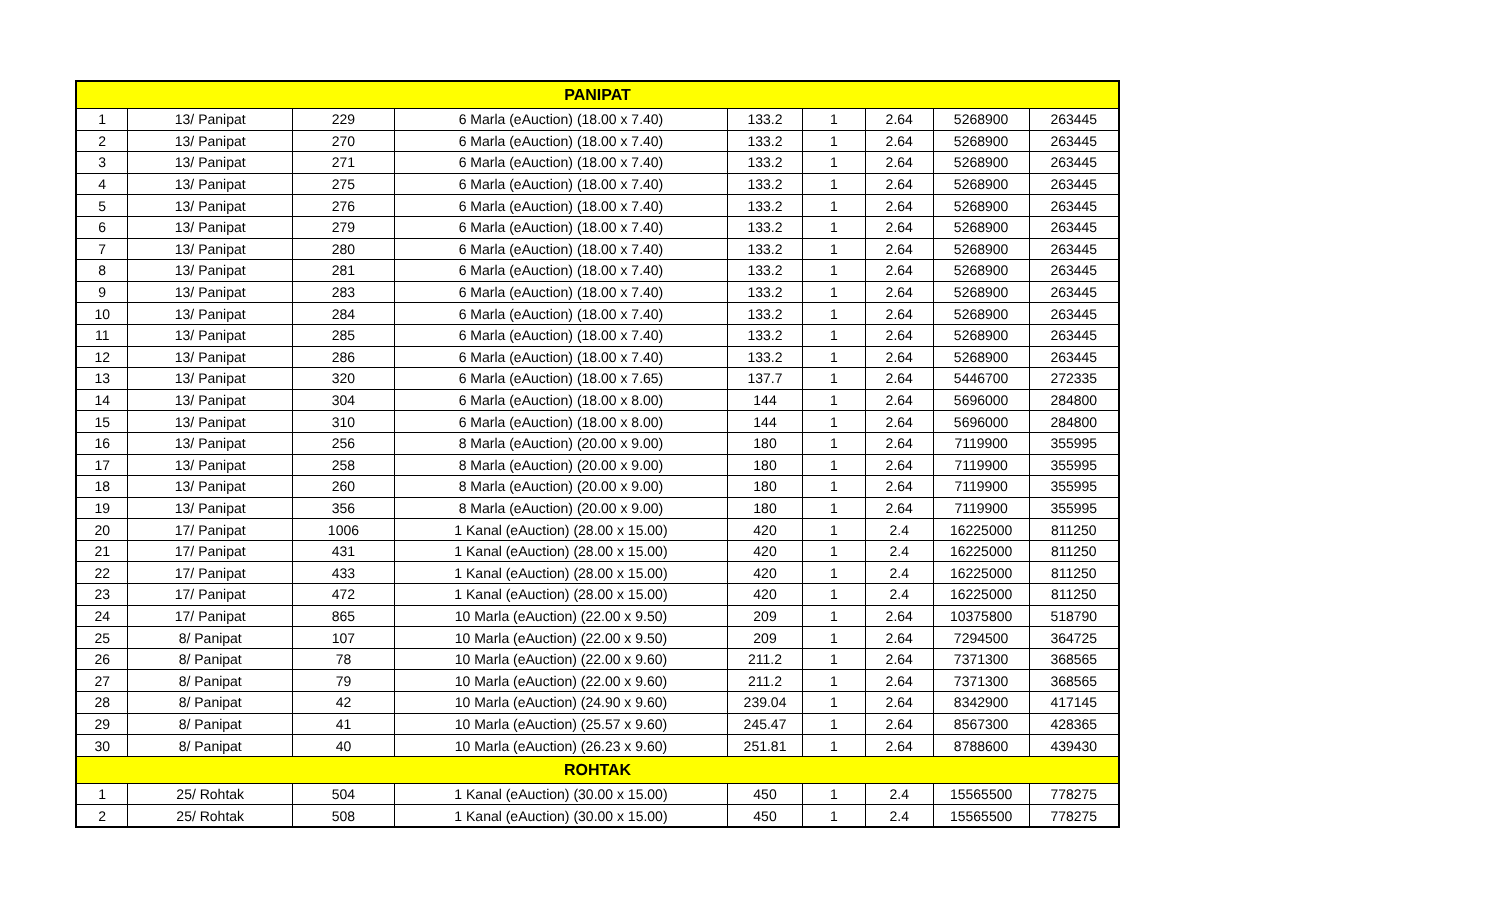| PANIPAT | | | | | | | | |
| --- | --- | --- | --- | --- | --- | --- | --- | --- |
| 1 | 13/ Panipat | 229 | 6 Marla (eAuction) (18.00 x 7.40) | 133.2 | 1 | 2.64 | 5268900 | 263445 |
| 2 | 13/ Panipat | 270 | 6 Marla (eAuction) (18.00 x 7.40) | 133.2 | 1 | 2.64 | 5268900 | 263445 |
| 3 | 13/ Panipat | 271 | 6 Marla (eAuction) (18.00 x 7.40) | 133.2 | 1 | 2.64 | 5268900 | 263445 |
| 4 | 13/ Panipat | 275 | 6 Marla (eAuction) (18.00 x 7.40) | 133.2 | 1 | 2.64 | 5268900 | 263445 |
| 5 | 13/ Panipat | 276 | 6 Marla (eAuction) (18.00 x 7.40) | 133.2 | 1 | 2.64 | 5268900 | 263445 |
| 6 | 13/ Panipat | 279 | 6 Marla (eAuction) (18.00 x 7.40) | 133.2 | 1 | 2.64 | 5268900 | 263445 |
| 7 | 13/ Panipat | 280 | 6 Marla (eAuction) (18.00 x 7.40) | 133.2 | 1 | 2.64 | 5268900 | 263445 |
| 8 | 13/ Panipat | 281 | 6 Marla (eAuction) (18.00 x 7.40) | 133.2 | 1 | 2.64 | 5268900 | 263445 |
| 9 | 13/ Panipat | 283 | 6 Marla (eAuction) (18.00 x 7.40) | 133.2 | 1 | 2.64 | 5268900 | 263445 |
| 10 | 13/ Panipat | 284 | 6 Marla (eAuction) (18.00 x 7.40) | 133.2 | 1 | 2.64 | 5268900 | 263445 |
| 11 | 13/ Panipat | 285 | 6 Marla (eAuction) (18.00 x 7.40) | 133.2 | 1 | 2.64 | 5268900 | 263445 |
| 12 | 13/ Panipat | 286 | 6 Marla (eAuction) (18.00 x 7.40) | 133.2 | 1 | 2.64 | 5268900 | 263445 |
| 13 | 13/ Panipat | 320 | 6 Marla (eAuction) (18.00 x 7.65) | 137.7 | 1 | 2.64 | 5446700 | 272335 |
| 14 | 13/ Panipat | 304 | 6 Marla (eAuction) (18.00 x 8.00) | 144 | 1 | 2.64 | 5696000 | 284800 |
| 15 | 13/ Panipat | 310 | 6 Marla (eAuction) (18.00 x 8.00) | 144 | 1 | 2.64 | 5696000 | 284800 |
| 16 | 13/ Panipat | 256 | 8 Marla (eAuction) (20.00 x 9.00) | 180 | 1 | 2.64 | 7119900 | 355995 |
| 17 | 13/ Panipat | 258 | 8 Marla (eAuction) (20.00 x 9.00) | 180 | 1 | 2.64 | 7119900 | 355995 |
| 18 | 13/ Panipat | 260 | 8 Marla (eAuction) (20.00 x 9.00) | 180 | 1 | 2.64 | 7119900 | 355995 |
| 19 | 13/ Panipat | 356 | 8 Marla (eAuction) (20.00 x 9.00) | 180 | 1 | 2.64 | 7119900 | 355995 |
| 20 | 17/ Panipat | 1006 | 1 Kanal (eAuction) (28.00 x 15.00) | 420 | 1 | 2.4 | 16225000 | 811250 |
| 21 | 17/ Panipat | 431 | 1 Kanal (eAuction) (28.00 x 15.00) | 420 | 1 | 2.4 | 16225000 | 811250 |
| 22 | 17/ Panipat | 433 | 1 Kanal (eAuction) (28.00 x 15.00) | 420 | 1 | 2.4 | 16225000 | 811250 |
| 23 | 17/ Panipat | 472 | 1 Kanal (eAuction) (28.00 x 15.00) | 420 | 1 | 2.4 | 16225000 | 811250 |
| 24 | 17/ Panipat | 865 | 10 Marla (eAuction) (22.00 x 9.50) | 209 | 1 | 2.64 | 10375800 | 518790 |
| 25 | 8/ Panipat | 107 | 10 Marla (eAuction) (22.00 x 9.50) | 209 | 1 | 2.64 | 7294500 | 364725 |
| 26 | 8/ Panipat | 78 | 10 Marla (eAuction) (22.00 x 9.60) | 211.2 | 1 | 2.64 | 7371300 | 368565 |
| 27 | 8/ Panipat | 79 | 10 Marla (eAuction) (22.00 x 9.60) | 211.2 | 1 | 2.64 | 7371300 | 368565 |
| 28 | 8/ Panipat | 42 | 10 Marla (eAuction) (24.90 x 9.60) | 239.04 | 1 | 2.64 | 8342900 | 417145 |
| 29 | 8/ Panipat | 41 | 10 Marla (eAuction) (25.57 x 9.60) | 245.47 | 1 | 2.64 | 8567300 | 428365 |
| 30 | 8/ Panipat | 40 | 10 Marla (eAuction) (26.23 x 9.60) | 251.81 | 1 | 2.64 | 8788600 | 439430 |
| ROHTAK | | | | | | | | |
| 1 | 25/ Rohtak | 504 | 1 Kanal (eAuction) (30.00 x 15.00) | 450 | 1 | 2.4 | 15565500 | 778275 |
| 2 | 25/ Rohtak | 508 | 1 Kanal (eAuction) (30.00 x 15.00) | 450 | 1 | 2.4 | 15565500 | 778275 |